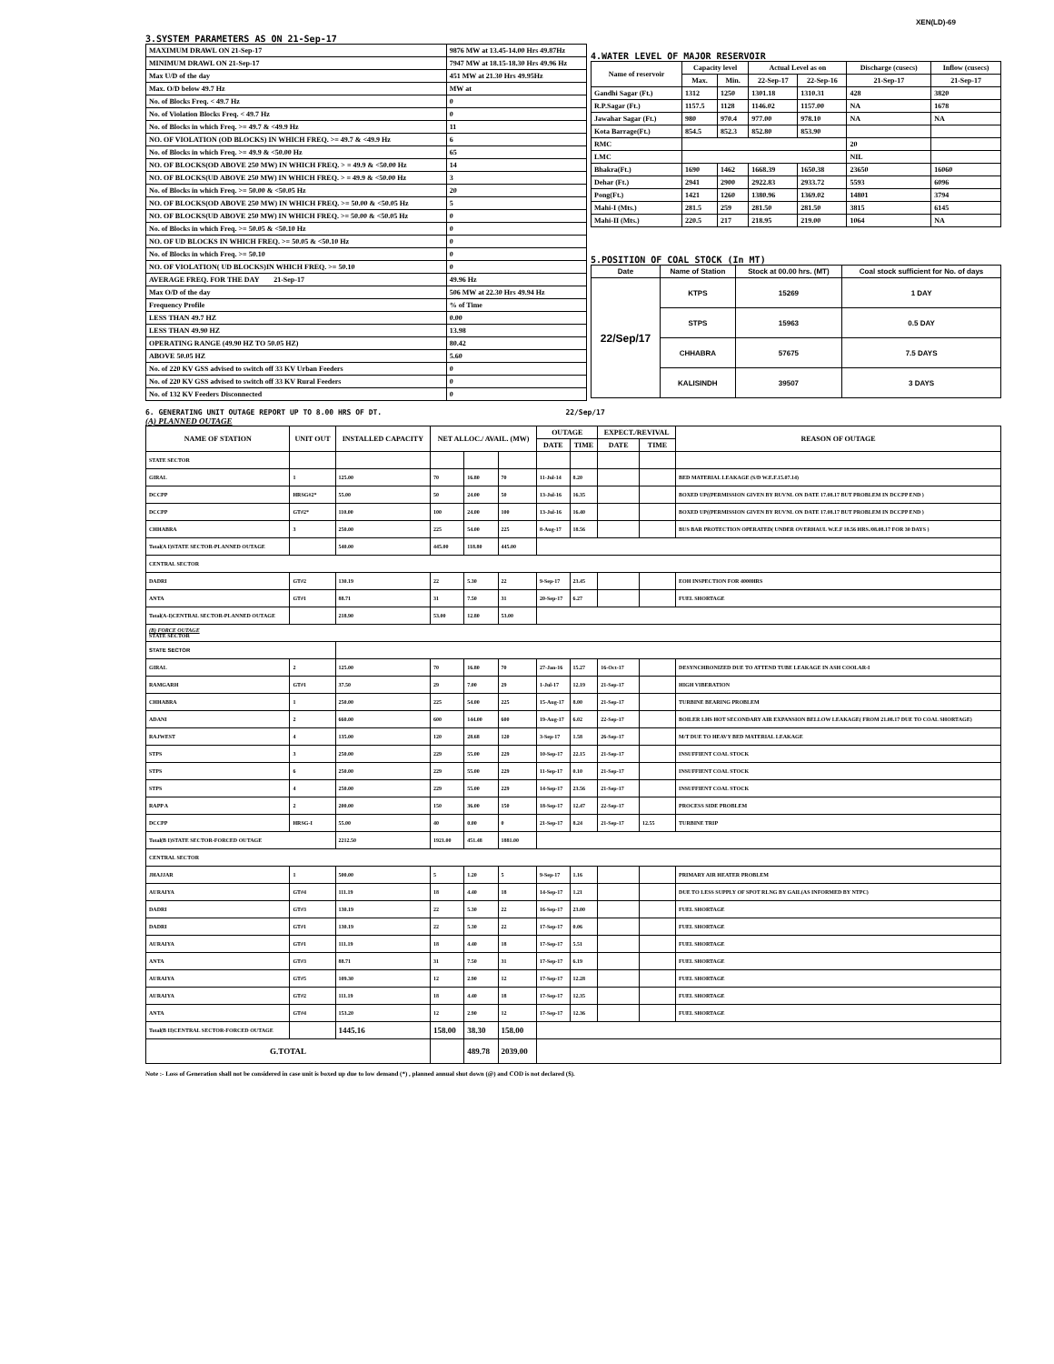XEN(LD)-69
3.SYSTEM PARAMETERS AS ON 21-Sep-17
| MAXIMUM DRAWL ON 21-Sep-17 | 9876 MW at 13.45-14.00 Hrs 49.87Hz |
| MINIMUM DRAWL ON 21-Sep-17 | 7947 MW at 18.15-18.30 Hrs 49.96 Hz |
| Max U/D of the day | 451 MW at 21.30 Hrs 49.95Hz |
| Max. O/D below 49.7 Hz | MW at |
| No. of Blocks Freq. < 49.7 Hz | 0 |
| No. of Violation Blocks Freq. < 49.7 Hz | 0 |
| No. of Blocks in which Freq. >= 49.7 & <49.9 Hz | 11 |
| NO. OF VIOLATION (OD BLOCKS) IN WHICH FREQ. >= 49.7 & <49.9 Hz | 6 |
| No. of Blocks in which Freq. >= 49.9 & <50.00 Hz | 65 |
| NO. OF BLOCKS(OD ABOVE 250 MW) IN WHICH FREQ. > = 49.9 & <50.00 Hz | 14 |
| NO. OF BLOCKS(UD ABOVE 250 MW) IN WHICH FREQ. > = 49.9 & <50.00 Hz | 3 |
| No. of Blocks in which Freq. >= 50.00 & <50.05 Hz | 20 |
| NO. OF BLOCKS(OD ABOVE 250 MW) IN WHICH FREQ. >= 50.00 & <50.05 Hz | 5 |
| NO. OF BLOCKS(UD ABOVE 250 MW) IN WHICH FREQ. >= 50.00 & <50.05 Hz | 0 |
| No. of Blocks in which Freq. >= 50.05 & <50.10 Hz | 0 |
| NO. OF UD BLOCKS IN WHICH FREQ. >= 50.05 & <50.10 Hz | 0 |
| No. of Blocks in which Freq. >= 50.10 | 0 |
| NO. OF VIOLATION( UD BLOCKS)IN WHICH FREQ. >= 50.10 | 0 |
| AVERAGE FREQ. FOR THE DAY 21-Sep-17 | 49.96 Hz |
| Max O/D of the day | 506 MW at 22.30 Hrs 49.94 Hz |
| Frequency Profile | % of Time |
| LESS THAN 49.7 HZ | 0.00 |
| LESS THAN 49.90 HZ | 13.98 |
| OPERATING RANGE (49.90 HZ TO 50.05 HZ) | 80.42 |
| ABOVE 50.05 HZ | 5.60 |
| No. of 220 KV GSS advised to switch off 33 KV Urban Feeders | 0 |
| No. of 220 KV GSS advised to switch off 33 KV Rural Feeders | 0 |
| No. of 132 KV Feeders Disconnected | 0 |
4.WATER LEVEL OF MAJOR RESERVOIR
| Name of reservoir | Capacity level | | Actual Level as on | | Discharge (cusecs) | Inflow (cusecs) |
| --- | --- | --- | --- | --- | --- | --- |
| | Max. | Min. | 22-Sep-17 | 22-Sep-16 | 21-Sep-17 | 21-Sep-17 |
| Gandhi Sagar (Ft.) | 1312 | 1250 | 1301.18 | 1310.31 | 428 | 3820 |
| R.P.Sagar (Ft.) | 1157.5 | 1128 | 1146.02 | 1157.00 | NA | 1678 |
| Jawahar Sagar (Ft.) | 980 | 970.4 | 977.00 | 978.10 | NA | NA |
| Kota Barrage(Ft.) | 854.5 | 852.3 | 852.80 | 853.90 | | |
| RMC | | | | | 20 | |
| LMC | | | | | NIL | |
| Bhakra(Ft.) | 1690 | 1462 | 1668.39 | 1650.38 | 23650 | 16060 |
| Dehar (Ft.) | 2941 | 2900 | 2922.83 | 2933.72 | 5593 | 6096 |
| Pong(Ft.) | 1421 | 1260 | 1380.96 | 1369.02 | 14801 | 3794 |
| Mahi-I (Mts.) | 281.5 | 259 | 281.50 | 281.50 | 3815 | 6145 |
| Mahi-II (Mts.) | 220.5 | 217 | 218.95 | 219.00 | 1064 | NA |
5.POSITION OF COAL STOCK (In MT)
| Date | Name of Station | Stock at 00.00 hrs. (MT) | Coal stock sufficient for No. of days |
| --- | --- | --- | --- |
| 22/Sep/17 | KTPS | 15269 | 1 DAY |
| | STPS | 15963 | 0.5 DAY |
| | CHHABRA | 57675 | 7.5 DAYS |
| | KALISINDH | 39507 | 3 DAYS |
6. GENERATING UNIT OUTAGE REPORT UP TO 8.00 HRS OF DT. 22/Sep/17
(A) PLANNED OUTAGE
| NAME OF STATION | UNIT OUT | INSTALLED CAPACITY | NET ALLOC./ AVAIL. (MW) | | | OUTAGE | | EXPECT./REVIVAL | | REASON OF OUTAGE |
| --- | --- | --- | --- | --- | --- | --- | --- | --- | --- | --- |
| | | | | | | DATE | TIME | DATE | TIME | |
| STATE SECTOR | | | | | | | | | | |
| GIRAL | 1 | 125.00 | 70 | 16.80 | 70 | 11-Jul-14 | 8.20 | | | BED MATERIAL LEAKAGE (S/D W.E.F.15.07.14) |
| DCCPP | HRSG#2* | 55.00 | 50 | 24.00 | 50 | 13-Jul-16 | 16.35 | | | BOXED UP((PERMISSION GIVEN BY RUVNL ON DATE 17.08.17 BUT PROBLEM IN DCCPP END ) |
| DCCPP | GT#2* | 110.00 | 100 | 24.00 | 100 | 13-Jul-16 | 16.40 | | | BOXED UP((PERMISSION GIVEN BY RUVNL ON DATE 17.08.17 BUT PROBLEM IN DCCPP END ) |
| CHHABRA | 3 | 250.00 | 225 | 54.00 | 225 | 8-Aug-17 | 18.56 | | | BUS BAR PROTECTION OPERATED( UNDER OVERHAUL W.E.F 18.56 HRS./08.08.17 FOR 30 DAYS ) |
| Total(A I)STATE SECTOR-PLANNED OUTAGE | | 540.00 | 445.00 | 118.80 | 445.00 | | | | | |
| CENTRAL SECTOR | | | | | | | | | | |
| DADRI | GT#2 | 130.19 | 22 | 5.30 | 22 | 9-Sep-17 | 23.45 | | | EOH INSPECTION FOR 4000HRS |
| ANTA | GT#1 | 88.71 | 31 | 7.50 | 31 | 20-Sep-17 | 6.27 | | | FUEL SHORTAGE |
| Total(A-I)CENTRAL SECTOR-PLANNED OUTAGE | | 218.90 | 53.00 | 12.80 | 53.00 | | | | | |
| (B) FORCE OUTAGE STATE SECTOR | | | | | | | | | | |
| STATE SECTOR | | | | | | | | | | |
| GIRAL | 2 | 125.00 | 70 | 16.80 | 70 | 27-Jan-16 | 15.27 | 16-Oct-17 | | DESYNCHRONIZED DUE TO ATTEND TUBE LEAKAGE IN ASH COOLAR-I |
| RAMGARH | GT#1 | 37.50 | 29 | 7.00 | 29 | 1-Jul-17 | 12.19 | 21-Sep-17 | | HIGH VIBERATION |
| CHHABRA | 1 | 250.00 | 225 | 54.00 | 225 | 15-Aug-17 | 8.00 | 21-Sep-17 | | TURBINE BEARING PROBLEM |
| ADANI | 2 | 660.00 | 600 | 144.00 | 600 | 19-Aug-17 | 6.02 | 22-Sep-17 | | BOILER LHS HOT SECONDARY AIR EXPANSION BELLOW LEAKAGE( FROM 21.08.17 DUE TO COAL SHORTAGE) |
| RAJWEST | 4 | 135.00 | 120 | 28.68 | 120 | 3-Sep-17 | 1.58 | 26-Sep-17 | | M/T DUE TO HEAVY BED MATERIAL LEAKAGE |
| STPS | 3 | 250.00 | 229 | 55.00 | 229 | 10-Sep-17 | 22.15 | 21-Sep-17 | | INSUFFIENT COAL STOCK |
| STPS | 6 | 250.00 | 229 | 55.00 | 229 | 11-Sep-17 | 0.10 | 21-Sep-17 | | INSUFFIENT COAL STOCK |
| STPS | 4 | 250.00 | 229 | 55.00 | 229 | 14-Sep-17 | 23.56 | 21-Sep-17 | | INSUFFIENT COAL STOCK |
| RAPP A | 2 | 200.00 | 150 | 36.00 | 150 | 18-Sep-17 | 12.47 | 22-Sep-17 | | PROCESS SIDE PROBLEM |
| DCCPP | HRSG-I | 55.00 | 40 | 0.00 | 0 | 21-Sep-17 | 8.24 | 21-Sep-17 | 12.55 | TURBINE TRIP |
| Total(B I)STATE SECTOR-FORCED OUTAGE | | 2212.50 | 1921.00 | 451.48 | 1881.00 | | | | | |
| CENTRAL SECTOR | | | | | | | | | | |
| JHAJJAR | 1 | 500.00 | 5 | 1.20 | 5 | 9-Sep-17 | 1.16 | | | PRIMARY AIR HEATER PROBLEM |
| AURAIYA | GT#4 | 111.19 | 18 | 4.40 | 18 | 14-Sep-17 | 1.21 | | | DUE TO LESS SUPPLY OF SPOT RLNG BY GAIL(AS INFORMED BY NTPC) |
| DADRI | GT#3 | 130.19 | 22 | 5.30 | 22 | 16-Sep-17 | 23.00 | | | FUEL SHORTAGE |
| DADRI | GT#1 | 130.19 | 22 | 5.30 | 22 | 17-Sep-17 | 0.06 | | | FUEL SHORTAGE |
| AURAIYA | GT#1 | 111.19 | 18 | 4.40 | 18 | 17-Sep-17 | 5.51 | | | FUEL SHORTAGE |
| ANTA | GT#3 | 88.71 | 31 | 7.50 | 31 | 17-Sep-17 | 6.19 | | | FUEL SHORTAGE |
| AURAIYA | GT#5 | 109.30 | 12 | 2.90 | 12 | 17-Sep-17 | 12.28 | | | FUEL SHORTAGE |
| AURAIYA | GT#2 | 111.19 | 18 | 4.40 | 18 | 17-Sep-17 | 12.35 | | | FUEL SHORTAGE |
| ANTA | GT#4 | 153.20 | 12 | 2.90 | 12 | 17-Sep-17 | 12.36 | | | FUEL SHORTAGE |
| Total(B II)CENTRAL SECTOR-FORCED OUTAGE | | 1445.16 | 158.00 | 38.30 | 158.00 | | | | | |
| G.TOTAL | | | | 489.78 | 2039.00 | | | | | |
Note :- Loss of Generation shall not be considered in case unit is boxed up due to low demand (*) , planned annual shut down (@) and COD is not declared ($).